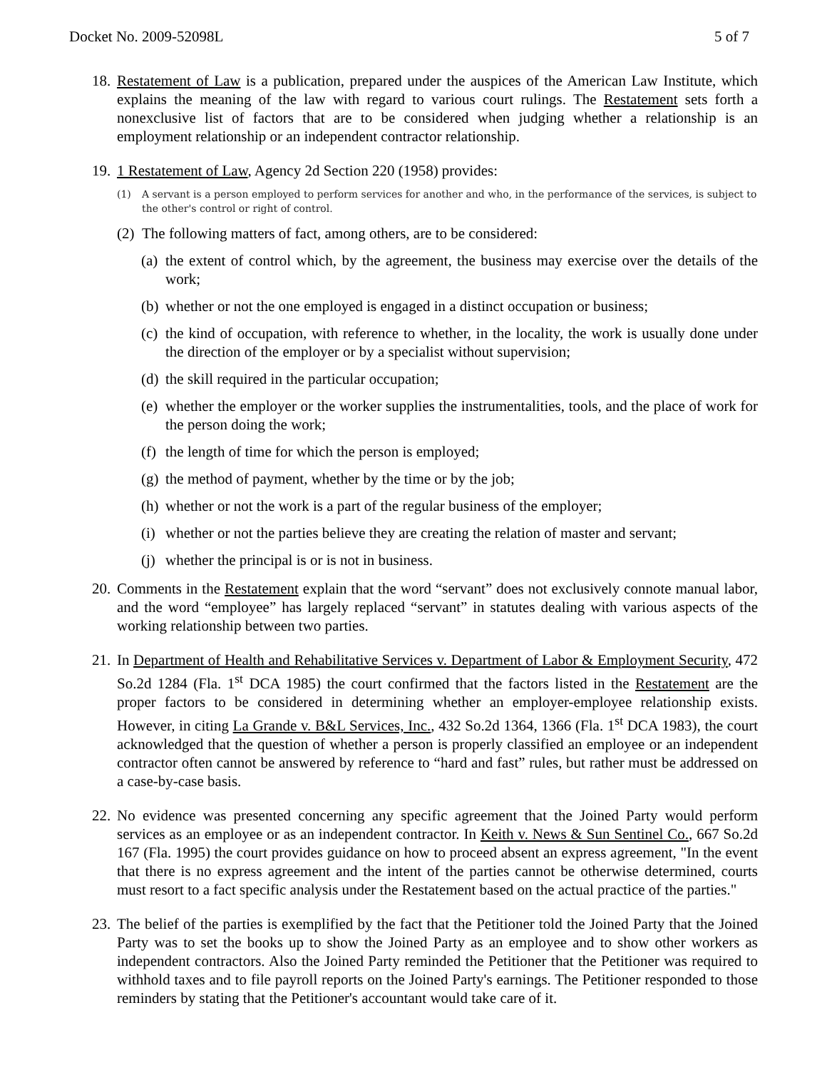Docket No. 2009-52098L 5 of 7
18.
Restatement of Law is a publication, prepared under the auspices of the American Law Institute, which explains the meaning of the law with regard to various court rulings. The Restatement sets forth a nonexclusive list of factors that are to be considered when judging whether a relationship is an employment relationship or an independent contractor relationship.
19.
1 Restatement of Law, Agency 2d Section 220 (1958) provides:
(1) A servant is a person employed to perform services for another and who, in the performance of the services, is subject to the other's control or right of control.
(2)
The following matters of fact, among others, are to be considered:
(a)
the extent of control which, by the agreement, the business may exercise over the details of the work;
(b)
whether or not the one employed is engaged in a distinct occupation or business;
(c)
the kind of occupation, with reference to whether, in the locality, the work is usually done under the direction of the employer or by a specialist without supervision;
(d)
the skill required in the particular occupation;
(e)
whether the employer or the worker supplies the instrumentalities, tools, and the place of work for the person doing the work;
(f)
the length of time for which the person is employed;
(g)
the method of payment, whether by the time or by the job;
(h)
whether or not the work is a part of the regular business of the employer;
(i)
whether or not the parties believe they are creating the relation of master and servant;
(j)
whether the principal is or is not in business.
20.
Comments in the Restatement explain that the word “servant” does not exclusively connote manual labor, and the word “employee” has largely replaced “servant” in statutes dealing with various aspects of the working relationship between two parties.
21.
In Department of Health and Rehabilitative Services v. Department of Labor & Employment Security, 472 So.2d 1284 (Fla. 1<sup>st</sup> DCA 1985) the court confirmed that the factors listed in the Restatement are the proper factors to be considered in determining whether an employer-employee relationship exists. However, in citing La Grande v. B&L Services, Inc., 432 So.2d 1364, 1366 (Fla. 1<sup>st</sup> DCA 1983), the court acknowledged that the question of whether a person is properly classified an employee or an independent contractor often cannot be answered by reference to “hard and fast” rules, but rather must be addressed on a case-by-case basis.
22.
No evidence was presented concerning any specific agreement that the Joined Party would perform services as an employee or as an independent contractor. In Keith v. News & Sun Sentinel Co., 667 So.2d 167 (Fla. 1995) the court provides guidance on how to proceed absent an express agreement, "In the event that there is no express agreement and the intent of the parties cannot be otherwise determined, courts must resort to a fact specific analysis under the Restatement based on the actual practice of the parties."
23.
The belief of the parties is exemplified by the fact that the Petitioner told the Joined Party that the Joined Party was to set the books up to show the Joined Party as an employee and to show other workers as independent contractors. Also the Joined Party reminded the Petitioner that the Petitioner was required to withhold taxes and to file payroll reports on the Joined Party's earnings. The Petitioner responded to those reminders by stating that the Petitioner's accountant would take care of it.